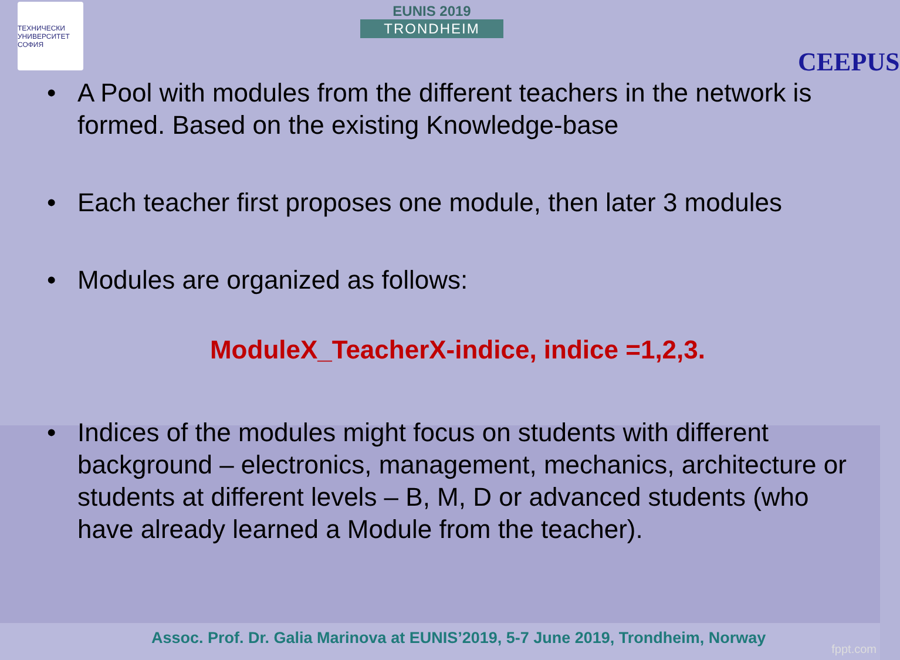ТЕХНИЧЕСКИ УНИВЕРСИТЕТ СОФИЯ
EUNIS 2019
TRONDHEIM
CEEPUS
• A Pool with modules from the different teachers in the network is formed. Based on the existing Knowledge-base
• Each teacher first proposes one module, then later 3 modules
• Modules are organized as follows:
ModuleX_TeacherX-indice, indice =1,2,3.
• Indices of the modules might focus on students with different background – electronics, management, mechanics, architecture or students at different levels – B, M, D or advanced students (who have already learned a Module from the teacher).
Assoc. Prof. Dr. Galia Marinova at EUNIS’2019, 5-7 June 2019, Trondheim, Norway
fppt.com